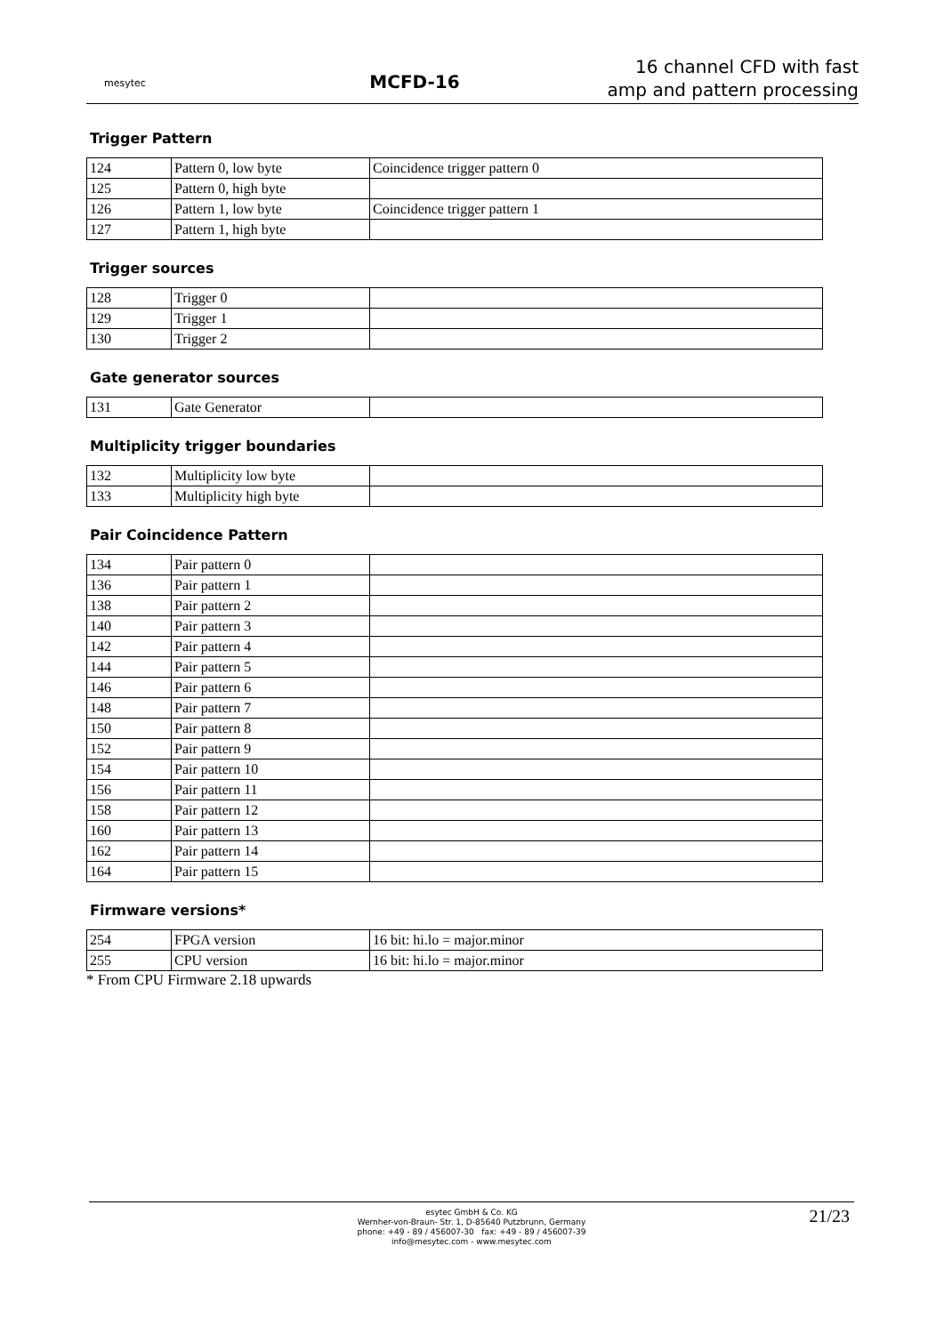mesytec
MCFD-16
16 channel CFD with fast
amp and pattern processing
Trigger Pattern
| 124 | Pattern 0, low byte | Coincidence trigger pattern 0 |
| 125 | Pattern 0, high byte | |
| 126 | Pattern 1, low byte | Coincidence trigger pattern 1 |
| 127 | Pattern 1, high byte | |
Trigger sources
| 128 | Trigger 0 | |
| 129 | Trigger 1 | |
| 130 | Trigger 2 | |
Gate generator sources
| 131 | Gate Generator | |
Multiplicity trigger boundaries
| 132 | Multiplicity low byte | |
| 133 | Multiplicity high byte | |
Pair Coincidence Pattern
| 134 | Pair pattern 0 | |
| 136 | Pair pattern 1 | |
| 138 | Pair pattern 2 | |
| 140 | Pair pattern 3 | |
| 142 | Pair pattern 4 | |
| 144 | Pair pattern 5 | |
| 146 | Pair pattern 6 | |
| 148 | Pair pattern 7 | |
| 150 | Pair pattern 8 | |
| 152 | Pair pattern 9 | |
| 154 | Pair pattern 10 | |
| 156 | Pair pattern 11 | |
| 158 | Pair pattern 12 | |
| 160 | Pair pattern 13 | |
| 162 | Pair pattern 14 | |
| 164 | Pair pattern 15 | |
Firmware versions*
| 254 | FPGA version | 16 bit: hi.lo = major.minor |
| 255 | CPU version | 16 bit: hi.lo = major.minor |
* From CPU Firmware 2.18 upwards
esytec GmbH & Co. KG
Wernher-von-Braun- Str. 1, D-85640 Putzbrunn, Germany
phone: +49 - 89 / 456007-30 fax: +49 - 89 / 456007-39
info@mesytec.com - www.mesytec.com
21/23